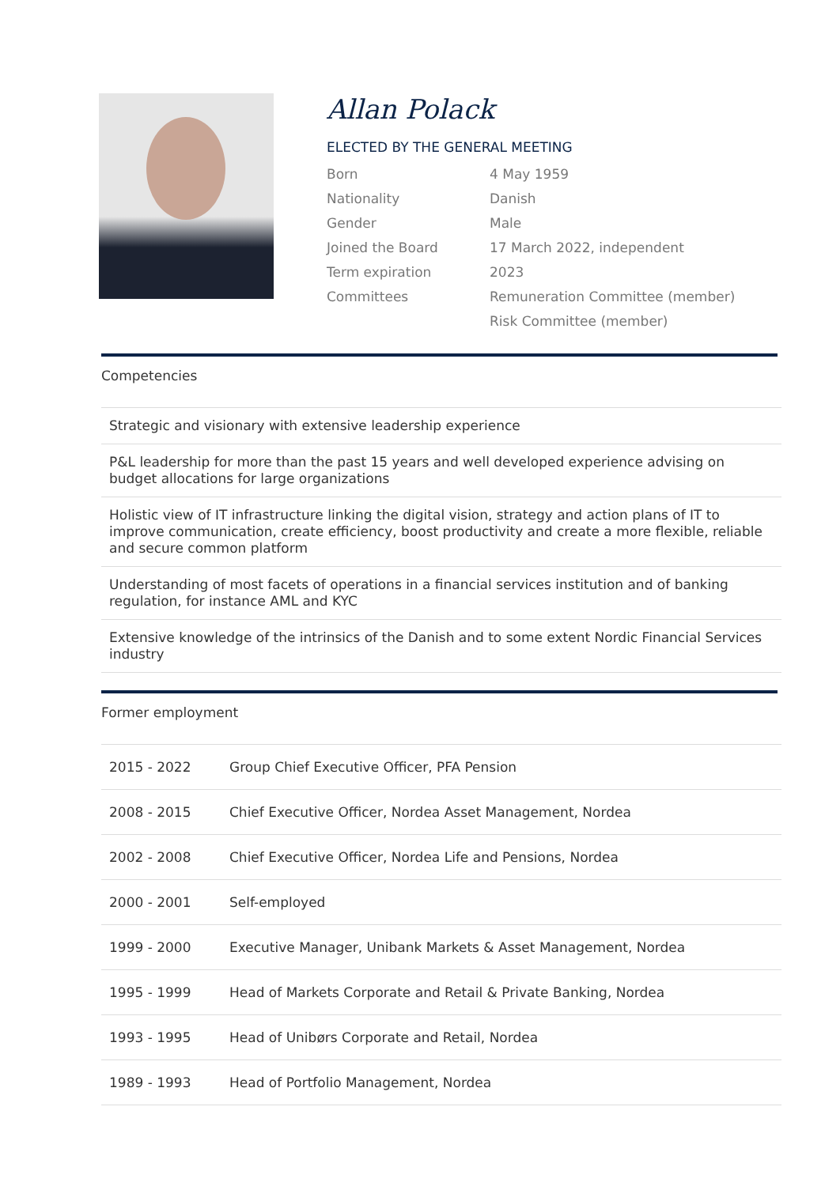Allan Polack
ELECTED BY THE GENERAL MEETING
| Born | 4 May 1959 |
| Nationality | Danish |
| Gender | Male |
| Joined the Board | 17 March 2022, independent |
| Term expiration | 2023 |
| Committees | Remuneration Committee (member) |
| | Risk Committee (member) |
Competencies
| Strategic and visionary with extensive leadership experience |
| P&L leadership for more than the past 15 years and well developed experience advising on budget allocations for large organizations |
| Holistic view of IT infrastructure linking the digital vision, strategy and action plans of IT to improve communication, create efficiency, boost productivity and create a more flexible, reliable and secure common platform |
| Understanding of most facets of operations in a financial services institution and of banking regulation, for instance AML and KYC |
| Extensive knowledge of the intrinsics of the Danish and to some extent Nordic Financial Services industry |
Former employment
| 2015 - 2022 | Group Chief Executive Officer, PFA Pension |
| 2008 - 2015 | Chief Executive Officer, Nordea Asset Management, Nordea |
| 2002 - 2008 | Chief Executive Officer, Nordea Life and Pensions, Nordea |
| 2000 - 2001 | Self-employed |
| 1999 - 2000 | Executive Manager, Unibank Markets & Asset Management, Nordea |
| 1995 - 1999 | Head of Markets Corporate and Retail & Private Banking, Nordea |
| 1993 - 1995 | Head of Unibørs Corporate and Retail, Nordea |
| 1989 - 1993 | Head of Portfolio Management, Nordea |